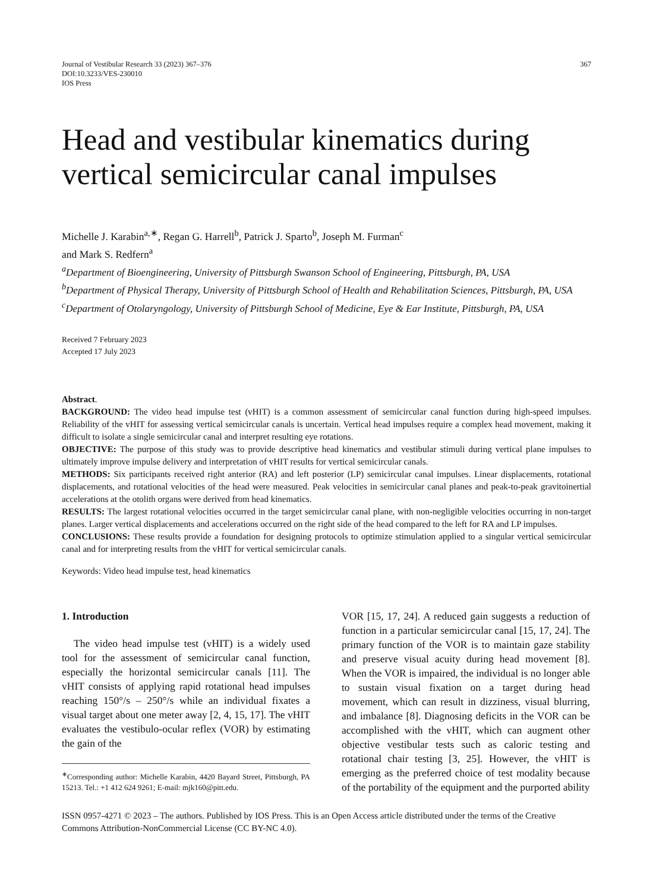Journal of Vestibular Research 33 (2023) 367–376
DOI:10.3233/VES-230010
IOS Press
367
Head and vestibular kinematics during vertical semicircular canal impulses
Michelle J. Karabin<sup>a,∗</sup>, Regan G. Harrell<sup>b</sup>, Patrick J. Sparto<sup>b</sup>, Joseph M. Furman<sup>c</sup>
and Mark S. Redfern<sup>a</sup>
<sup>a</sup> Department of Bioengineering, University of Pittsburgh Swanson School of Engineering, Pittsburgh, PA, USA
<sup>b</sup> Department of Physical Therapy, University of Pittsburgh School of Health and Rehabilitation Sciences, Pittsburgh, PA, USA
<sup>c</sup> Department of Otolaryngology, University of Pittsburgh School of Medicine, Eye & Ear Institute, Pittsburgh, PA, USA
Received 7 February 2023
Accepted 17 July 2023
Abstract.
BACKGROUND: The video head impulse test (vHIT) is a common assessment of semicircular canal function during high-speed impulses. Reliability of the vHIT for assessing vertical semicircular canals is uncertain. Vertical head impulses require a complex head movement, making it difficult to isolate a single semicircular canal and interpret resulting eye rotations.
OBJECTIVE: The purpose of this study was to provide descriptive head kinematics and vestibular stimuli during vertical plane impulses to ultimately improve impulse delivery and interpretation of vHIT results for vertical semicircular canals.
METHODS: Six participants received right anterior (RA) and left posterior (LP) semicircular canal impulses. Linear displacements, rotational displacements, and rotational velocities of the head were measured. Peak velocities in semicircular canal planes and peak-to-peak gravitoinertial accelerations at the otolith organs were derived from head kinematics.
RESULTS: The largest rotational velocities occurred in the target semicircular canal plane, with non-negligible velocities occurring in non-target planes. Larger vertical displacements and accelerations occurred on the right side of the head compared to the left for RA and LP impulses.
CONCLUSIONS: These results provide a foundation for designing protocols to optimize stimulation applied to a singular vertical semicircular canal and for interpreting results from the vHIT for vertical semicircular canals.
Keywords: Video head impulse test, head kinematics
1. Introduction
The video head impulse test (vHIT) is a widely used tool for the assessment of semicircular canal function, especially the horizontal semicircular canals [11]. The vHIT consists of applying rapid rotational head impulses reaching 150°/s – 250°/s while an individual fixates a visual target about one meter away [2, 4, 15, 17]. The vHIT evaluates the vestibulo-ocular reflex (VOR) by estimating the gain of the
<sup>∗</sup>Corresponding author: Michelle Karabin, 4420 Bayard Street, Pittsburgh, PA 15213. Tel.: +1 412 624 9261; E-mail: mjk160@pitt.edu.
VOR [15, 17, 24]. A reduced gain suggests a reduction of function in a particular semicircular canal [15, 17, 24]. The primary function of the VOR is to maintain gaze stability and preserve visual acuity during head movement [8]. When the VOR is impaired, the individual is no longer able to sustain visual fixation on a target during head movement, which can result in dizziness, visual blurring, and imbalance [8]. Diagnosing deficits in the VOR can be accomplished with the vHIT, which can augment other objective vestibular tests such as caloric testing and rotational chair testing [3, 25]. However, the vHIT is emerging as the preferred choice of test modality because of the portability of the equipment and the purported ability
ISSN 0957-4271 © 2023 – The authors. Published by IOS Press. This is an Open Access article distributed under the terms of the Creative Commons Attribution-NonCommercial License (CC BY-NC 4.0).